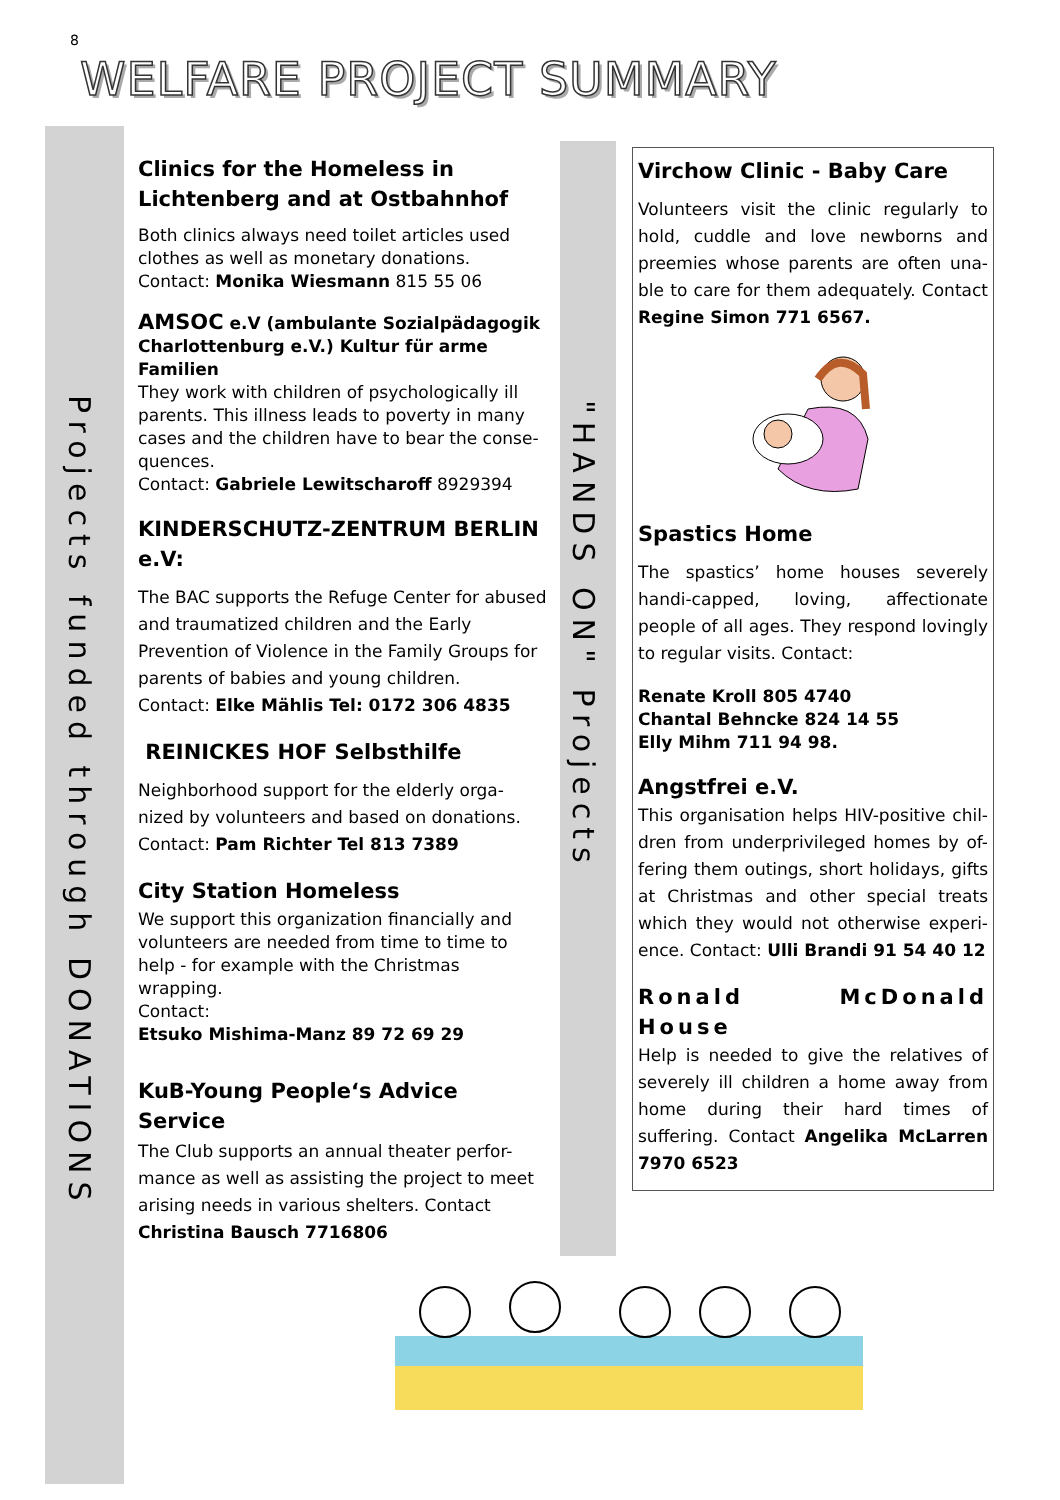8
WELFARE PROJECT SUMMARY
Projects funded through DONATIONS
"HANDS ON" Projects
Clinics for the Homeless in Lichtenberg and at Ostbahnhof
Both clinics always need toilet articles used clothes as well as monetary donations.
Contact: Monika Wiesmann 815 55 06
AMSOC e.V (ambulante Sozialpädagogik Charlottenburg e.V.) Kultur für arme Familien
They work with children of psychologically ill parents. This illness leads to poverty in many cases and the children have to bear the conse-quences.
Contact: Gabriele Lewitscharoff 8929394
KINDERSCHUTZ-ZENTRUM BERLIN e.V:
The BAC supports the Refuge Center for abused and traumatized children and the Early Prevention of Violence in the Family Groups for parents of babies and young children.
Contact: Elke Mählis Tel: 0172 306 4835
REINICKES HOF Selbsthilfe
Neighborhood support for the elderly orga-nized by volunteers and based on donations.
Contact: Pam Richter Tel 813 7389
City Station Homeless
We support this organization financially and volunteers are needed from time to time to help - for example with the Christmas wrapping.
Contact:
Etsuko Mishima-Manz 89 72 69 29
KuB-Young People‘s Advice Service
The Club supports an annual theater perfor-mance as well as assisting the project to meet arising needs in various shelters. Contact Christina Bausch 7716806
Virchow Clinic - Baby Care
Volunteers visit the clinic regularly to hold, cuddle and love newborns and preemies whose parents are often una-ble to care for them adequately. Contact Regine Simon 771 6567.
Spastics Home
The spastics’ home houses severely handi-capped, loving, affectionate people of all ages. They respond lovingly to regular visits. Contact:
Renate Kroll 805 4740
Chantal Behncke 824 14 55
Elly Mihm 711 94 98.
Angstfrei e.V.
This organisation helps HIV-positive chil-dren from underprivileged homes by of-fering them outings, short holidays, gifts at Christmas and other special treats which they would not otherwise experi-ence. Contact: Ulli Brandi 91 54 40 12
Ronald McDonald House
Help is needed to give the relatives of severely ill children a home away from home during their hard times of suffering. Contact Angelika McLarren 7970 6523